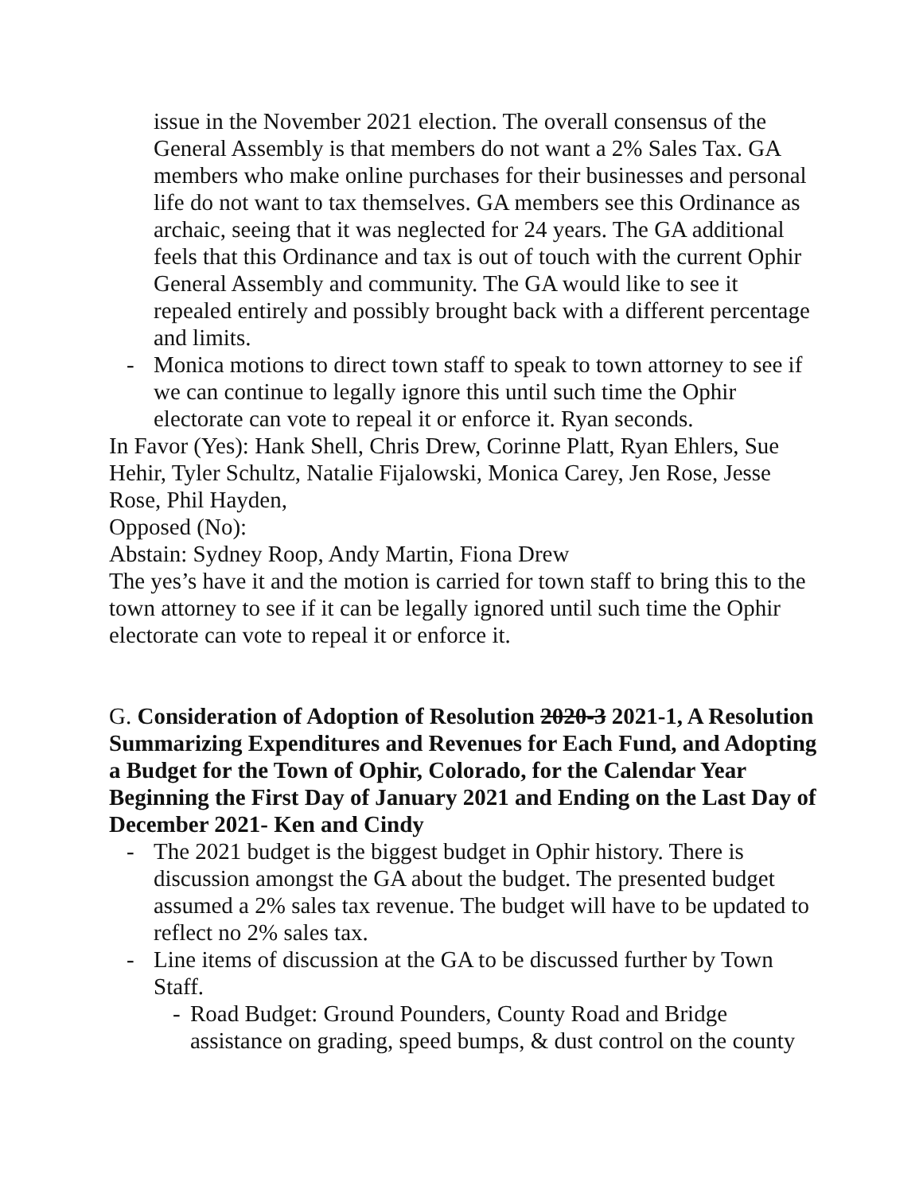issue in the November 2021 election. The overall consensus of the General Assembly is that members do not want a 2% Sales Tax. GA members who make online purchases for their businesses and personal life do not want to tax themselves. GA members see this Ordinance as archaic, seeing that it was neglected for 24 years. The GA additional feels that this Ordinance and tax is out of touch with the current Ophir General Assembly and community. The GA would like to see it repealed entirely and possibly brought back with a different percentage and limits.
- Monica motions to direct town staff to speak to town attorney to see if we can continue to legally ignore this until such time the Ophir electorate can vote to repeal it or enforce it. Ryan seconds.
In Favor (Yes): Hank Shell, Chris Drew, Corinne Platt, Ryan Ehlers, Sue Hehir, Tyler Schultz, Natalie Fijalowski, Monica Carey, Jen Rose, Jesse Rose, Phil Hayden,
Opposed (No):
Abstain: Sydney Roop, Andy Martin, Fiona Drew
The yes’s have it and the motion is carried for town staff to bring this to the town attorney to see if it can be legally ignored until such time the Ophir electorate can vote to repeal it or enforce it.
G. Consideration of Adoption of Resolution 2020-3 2021-1, A Resolution Summarizing Expenditures and Revenues for Each Fund, and Adopting a Budget for the Town of Ophir, Colorado, for the Calendar Year Beginning the First Day of January 2021 and Ending on the Last Day of December 2021- Ken and Cindy
- The 2021 budget is the biggest budget in Ophir history. There is discussion amongst the GA about the budget. The presented budget assumed a 2% sales tax revenue. The budget will have to be updated to reflect no 2% sales tax.
- Line items of discussion at the GA to be discussed further by Town Staff.
- Road Budget: Ground Pounders, County Road and Bridge assistance on grading, speed bumps, & dust control on the county